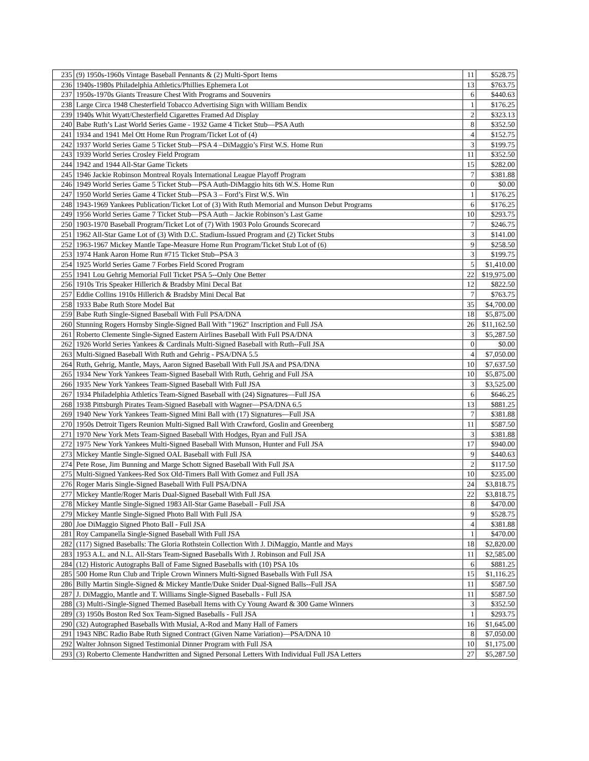| 235 | (9) 1950s-1960s Vintage Baseball Pennants & (2) Multi-Sport Items | 11 | $528.75 |
| 236 | 1940s-1980s Philadelphia Athletics/Phillies Ephemera Lot | 13 | $763.75 |
| 237 | 1950s-1970s Giants Treasure Chest With Programs and Souvenirs | 6 | $440.63 |
| 238 | Large Circa 1948 Chesterfield Tobacco Advertising Sign with William Bendix | 1 | $176.25 |
| 239 | 1940s Whit Wyatt/Chesterfield Cigarettes Framed Ad Display | 2 | $323.13 |
| 240 | Babe Ruth’s Last World Series Game - 1932 Game 4 Ticket Stub—PSA Auth | 8 | $352.50 |
| 241 | 1934 and 1941 Mel Ott Home Run Program/Ticket Lot of (4) | 4 | $152.75 |
| 242 | 1937 World Series Game 5 Ticket Stub—PSA 4 –DiMaggio’s First W.S. Home Run | 3 | $199.75 |
| 243 | 1939 World Series Crosley Field Program | 11 | $352.50 |
| 244 | 1942 and 1944 All-Star Game Tickets | 15 | $282.00 |
| 245 | 1946 Jackie Robinson Montreal Royals International League Playoff Program | 7 | $381.88 |
| 246 | 1949 World Series Game 5 Ticket Stub—PSA Auth-DiMaggio hits 6th W.S. Home Run | 0 | $0.00 |
| 247 | 1950 World Series Game 4 Ticket Stub—PSA 3 – Ford’s First W.S. Win | 1 | $176.25 |
| 248 | 1943-1969 Yankees Publication/Ticket Lot of (3) With Ruth Memorial and Munson Debut Programs | 6 | $176.25 |
| 249 | 1956 World Series Game 7 Ticket Stub—PSA Auth – Jackie Robinson’s Last Game | 10 | $293.75 |
| 250 | 1903-1970 Baseball Program/Ticket Lot of (7) With 1903 Polo Grounds Scorecard | 7 | $246.75 |
| 251 | 1962 All-Star Game Lot of (3) With D.C. Stadium-Issued Program and (2) Ticket Stubs | 3 | $141.00 |
| 252 | 1963-1967 Mickey Mantle Tape-Measure Home Run Program/Ticket Stub Lot of (6) | 9 | $258.50 |
| 253 | 1974 Hank Aaron Home Run #715 Ticket Stub--PSA 3 | 3 | $199.75 |
| 254 | 1925 World Series Game 7 Forbes Field Scored Program | 5 | $1,410.00 |
| 255 | 1941 Lou Gehrig Memorial Full Ticket PSA 5--Only One Better | 22 | $19,975.00 |
| 256 | 1910s Tris Speaker Hillerich & Bradsby Mini Decal Bat | 12 | $822.50 |
| 257 | Eddie Collins 1910s Hillerich & Bradsby Mini Decal Bat | 7 | $763.75 |
| 258 | 1933 Babe Ruth Store Model Bat | 35 | $4,700.00 |
| 259 | Babe Ruth Single-Signed Baseball With Full PSA/DNA | 18 | $5,875.00 |
| 260 | Stunning Rogers Hornsby Single-Signed Ball With "1962" Inscription and Full JSA | 26 | $11,162.50 |
| 261 | Roberto Clemente Single-Signed Eastern Airlines Baseball With Full PSA/DNA | 3 | $5,287.50 |
| 262 | 1926 World Series Yankees & Cardinals Multi-Signed Baseball with Ruth--Full JSA | 0 | $0.00 |
| 263 | Multi-Signed Baseball With Ruth and Gehrig - PSA/DNA 5.5 | 4 | $7,050.00 |
| 264 | Ruth, Gehrig, Mantle, Mays, Aaron Signed Baseball With Full JSA and PSA/DNA | 10 | $7,637.50 |
| 265 | 1934 New York Yankees Team-Signed Baseball With Ruth, Gehrig and Full JSA | 10 | $5,875.00 |
| 266 | 1935 New York Yankees Team-Signed Baseball With Full JSA | 3 | $3,525.00 |
| 267 | 1934 Philadelphia Athletics Team-Signed Baseball with (24) Signatures—Full JSA | 6 | $646.25 |
| 268 | 1938 Pittsburgh Pirates Team-Signed Baseball with Wagner—PSA/DNA 6.5 | 13 | $881.25 |
| 269 | 1940 New York Yankees Team-Signed Mini Ball with (17) Signatures—Full JSA | 7 | $381.88 |
| 270 | 1950s Detroit Tigers Reunion Multi-Signed Ball With Crawford, Goslin and Greenberg | 11 | $587.50 |
| 271 | 1970 New York Mets Team-Signed Baseball With Hodges, Ryan and Full JSA | 3 | $381.88 |
| 272 | 1975 New York Yankees Multi-Signed Baseball With Munson, Hunter and Full JSA | 17 | $940.00 |
| 273 | Mickey Mantle Single-Signed OAL Baseball with Full JSA | 9 | $440.63 |
| 274 | Pete Rose, Jim Bunning and Marge Schott Signed Baseball With Full JSA | 2 | $117.50 |
| 275 | Multi-Signed Yankees-Red Sox Old-Timers Ball With Gomez and Full JSA | 10 | $235.00 |
| 276 | Roger Maris Single-Signed Baseball With Full PSA/DNA | 24 | $3,818.75 |
| 277 | Mickey Mantle/Roger Maris Dual-Signed Baseball With Full JSA | 22 | $3,818.75 |
| 278 | Mickey Mantle Single-Signed 1983 All-Star Game Baseball - Full JSA | 8 | $470.00 |
| 279 | Mickey Mantle Single-Signed Photo Ball With Full JSA | 9 | $528.75 |
| 280 | Joe DiMaggio Signed Photo Ball - Full JSA | 4 | $381.88 |
| 281 | Roy Campanella Single-Signed Baseball With Full JSA | 1 | $470.00 |
| 282 | (117) Signed Baseballs: The Gloria Rothstein Collection With J. DiMaggio, Mantle and Mays | 18 | $2,820.00 |
| 283 | 1953 A.L. and N.L. All-Stars Team-Signed Baseballs With J. Robinson and Full JSA | 11 | $2,585.00 |
| 284 | (12) Historic Autographs Ball of Fame Signed Baseballs with (10) PSA 10s | 6 | $881.25 |
| 285 | 500 Home Run Club and Triple Crown Winners Multi-Signed Baseballs With Full JSA | 15 | $1,116.25 |
| 286 | Billy Martin Single-Signed & Mickey Mantle/Duke Snider Dual-Signed Balls--Full JSA | 11 | $587.50 |
| 287 | J. DiMaggio, Mantle and T. Williams Single-Signed Baseballs - Full JSA | 11 | $587.50 |
| 288 | (3) Multi-/Single-Signed Themed Baseball Items with Cy Young Award & 300 Game Winners | 3 | $352.50 |
| 289 | (3) 1950s Boston Red Sox Team-Signed Baseballs - Full JSA | 1 | $293.75 |
| 290 | (32) Autographed Baseballs With Musial, A-Rod and Many Hall of Famers | 16 | $1,645.00 |
| 291 | 1943 NBC Radio Babe Ruth Signed Contract (Given Name Variation)—PSA/DNA 10 | 8 | $7,050.00 |
| 292 | Walter Johnson Signed Testimonial Dinner Program with Full JSA | 10 | $1,175.00 |
| 293 | (3) Roberto Clemente Handwritten and Signed Personal Letters With Individual Full JSA Letters | 27 | $5,287.50 |